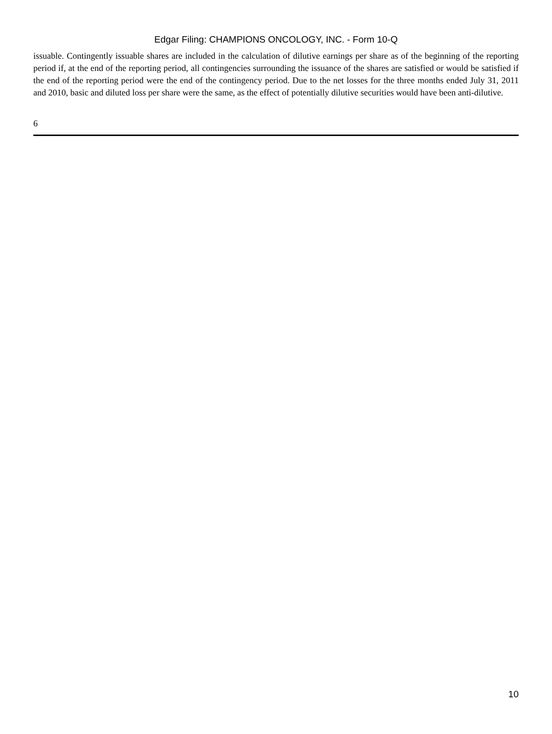Edgar Filing: CHAMPIONS ONCOLOGY, INC. - Form 10-Q
issuable. Contingently issuable shares are included in the calculation of dilutive earnings per share as of the beginning of the reporting period if, at the end of the reporting period, all contingencies surrounding the issuance of the shares are satisfied or would be satisfied if the end of the reporting period were the end of the contingency period. Due to the net losses for the three months ended July 31, 2011 and 2010, basic and diluted loss per share were the same, as the effect of potentially dilutive securities would have been anti-dilutive.
6
10